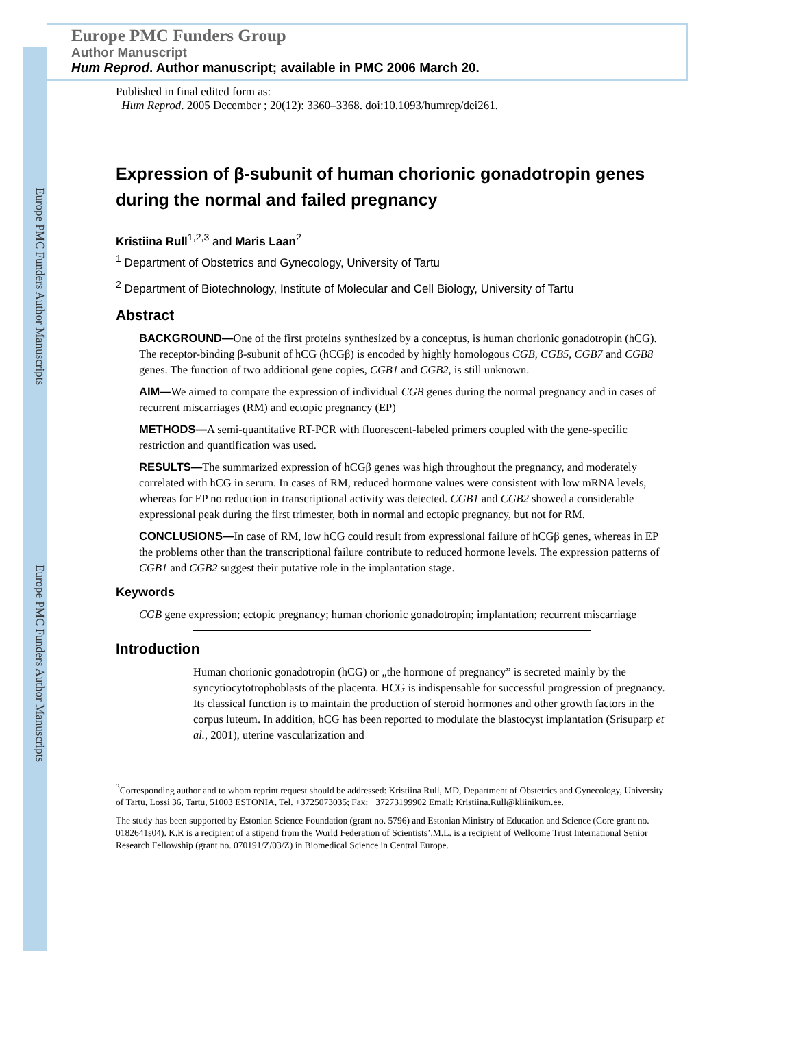Europe PMC Funders Author Manuscripts
Europe PMC Funders Author Manuscripts
Europe PMC Funders Group
Author Manuscript
Hum Reprod. Author manuscript; available in PMC 2006 March 20.
Published in final edited form as:
Hum Reprod. 2005 December ; 20(12): 3360–3368. doi:10.1093/humrep/dei261.
Expression of β-subunit of human chorionic gonadotropin genes during the normal and failed pregnancy
Kristiina Rull<sup>1,2,3</sup> and Maris Laan<sup>2</sup>
<sup>1</sup> Department of Obstetrics and Gynecology, University of Tartu
<sup>2</sup> Department of Biotechnology, Institute of Molecular and Cell Biology, University of Tartu
Abstract
BACKGROUND—One of the first proteins synthesized by a conceptus, is human chorionic gonadotropin (hCG). The receptor-binding β-subunit of hCG (hCGβ) is encoded by highly homologous CGB, CGB5, CGB7 and CGB8 genes. The function of two additional gene copies, CGB1 and CGB2, is still unknown.
AIM—We aimed to compare the expression of individual CGB genes during the normal pregnancy and in cases of recurrent miscarriages (RM) and ectopic pregnancy (EP)
METHODS—A semi-quantitative RT-PCR with fluorescent-labeled primers coupled with the gene-specific restriction and quantification was used.
RESULTS—The summarized expression of hCGβ genes was high throughout the pregnancy, and moderately correlated with hCG in serum. In cases of RM, reduced hormone values were consistent with low mRNA levels, whereas for EP no reduction in transcriptional activity was detected. CGB1 and CGB2 showed a considerable expressional peak during the first trimester, both in normal and ectopic pregnancy, but not for RM.
CONCLUSIONS—In case of RM, low hCG could result from expressional failure of hCGβ genes, whereas in EP the problems other than the transcriptional failure contribute to reduced hormone levels. The expression patterns of CGB1 and CGB2 suggest their putative role in the implantation stage.
Keywords
CGB gene expression; ectopic pregnancy; human chorionic gonadotropin; implantation; recurrent miscarriage
Introduction
Human chorionic gonadotropin (hCG) or „the hormone of pregnancy” is secreted mainly by the syncytiocytotrophoblasts of the placenta. HCG is indispensable for successful progression of pregnancy. Its classical function is to maintain the production of steroid hormones and other growth factors in the corpus luteum. In addition, hCG has been reported to modulate the blastocyst implantation (Srisuparp et al., 2001), uterine vascularization and
<sup>3</sup> Corresponding author and to whom reprint request should be addressed: Kristiina Rull, MD, Department of Obstetrics and Gynecology, University of Tartu, Lossi 36, Tartu, 51003 ESTONIA, Tel. +3725073035; Fax: +37273199902 Email: Kristiina.Rull@kliinikum.ee.
The study has been supported by Estonian Science Foundation (grant no. 5796) and Estonian Ministry of Education and Science (Core grant no. 0182641s04). K.R is a recipient of a stipend from the World Federation of Scientists’.M.L. is a recipient of Wellcome Trust International Senior Research Fellowship (grant no. 070191/Z/03/Z) in Biomedical Science in Central Europe.